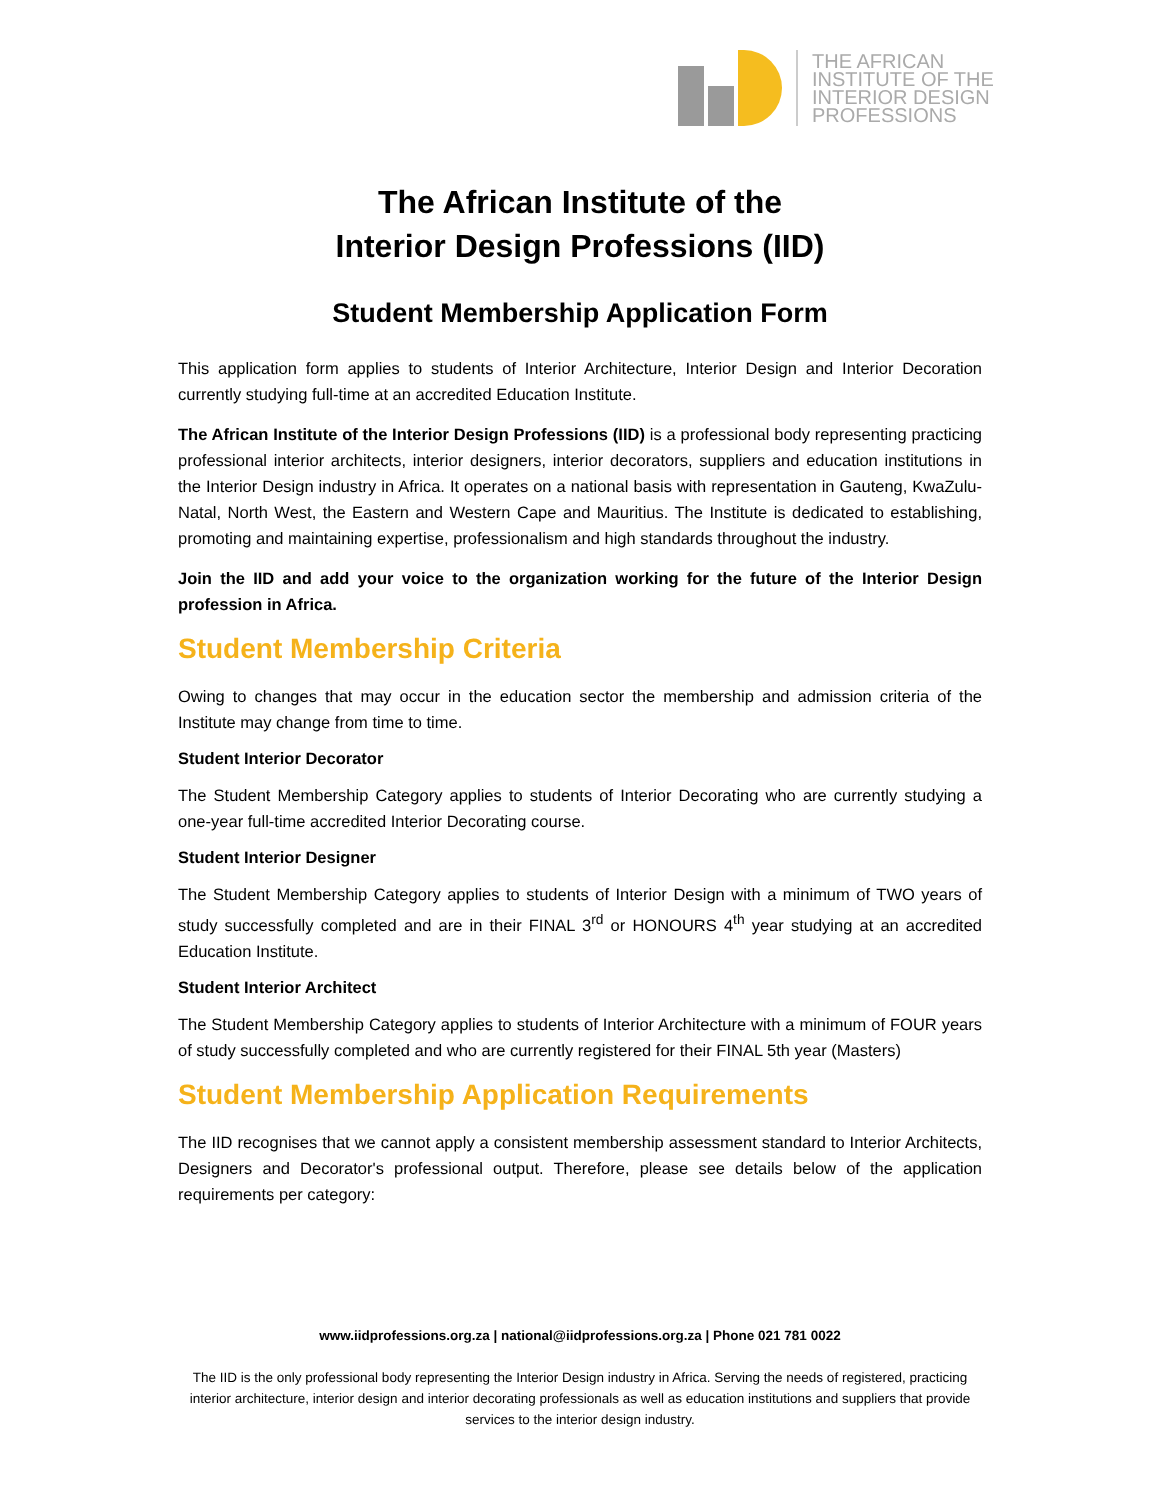THE AFRICAN
INSTITUTE OF THE
INTERIOR DESIGN
PROFESSIONS
The African Institute of the
Interior Design Professions (IID)
Student Membership Application Form
This application form applies to students of Interior Architecture, Interior Design and Interior Decoration currently studying full-time at an accredited Education Institute.
The African Institute of the Interior Design Professions (IID) is a professional body representing practicing professional interior architects, interior designers, interior decorators, suppliers and education institutions in the Interior Design industry in Africa. It operates on a national basis with representation in Gauteng, KwaZulu-Natal, North West, the Eastern and Western Cape and Mauritius. The Institute is dedicated to establishing, promoting and maintaining expertise, professionalism and high standards throughout the industry.
Join the IID and add your voice to the organization working for the future of the Interior Design profession in Africa.
Student Membership Criteria
Owing to changes that may occur in the education sector the membership and admission criteria of the Institute may change from time to time.
Student Interior Decorator
The Student Membership Category applies to students of Interior Decorating who are currently studying a one-year full-time accredited Interior Decorating course.
Student Interior Designer
The Student Membership Category applies to students of Interior Design with a minimum of TWO years of study successfully completed and are in their FINAL 3<sup>rd</sup> or HONOURS 4<sup>th</sup> year studying at an accredited Education Institute.
Student Interior Architect
The Student Membership Category applies to students of Interior Architecture with a minimum of FOUR years of study successfully completed and who are currently registered for their FINAL 5th year (Masters)
Student Membership Application Requirements
The IID recognises that we cannot apply a consistent membership assessment standard to Interior Architects, Designers and Decorator's professional output. Therefore, please see details below of the application requirements per category:
www.iidprofessions.org.za | national@iidprofessions.org.za | Phone 021 781 0022
The IID is the only professional body representing the Interior Design industry in Africa. Serving the needs of registered, practicing interior architecture, interior design and interior decorating professionals as well as education institutions and suppliers that provide services to the interior design industry.